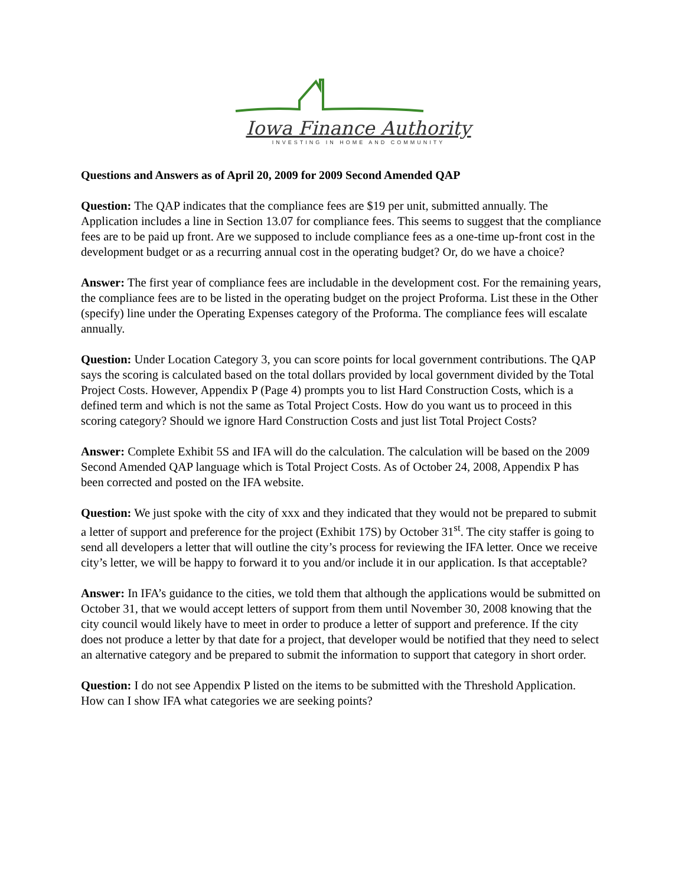Iowa Finance Authority
INVESTING IN HOME AND COMMUNITY
Questions and Answers as of April 20, 2009 for 2009 Second Amended QAP
Question: The QAP indicates that the compliance fees are $19 per unit, submitted annually. The Application includes a line in Section 13.07 for compliance fees. This seems to suggest that the compliance fees are to be paid up front. Are we supposed to include compliance fees as a one-time up-front cost in the development budget or as a recurring annual cost in the operating budget? Or, do we have a choice?
Answer: The first year of compliance fees are includable in the development cost. For the remaining years, the compliance fees are to be listed in the operating budget on the project Proforma. List these in the Other (specify) line under the Operating Expenses category of the Proforma. The compliance fees will escalate annually.
Question: Under Location Category 3, you can score points for local government contributions. The QAP says the scoring is calculated based on the total dollars provided by local government divided by the Total Project Costs. However, Appendix P (Page 4) prompts you to list Hard Construction Costs, which is a defined term and which is not the same as Total Project Costs. How do you want us to proceed in this scoring category? Should we ignore Hard Construction Costs and just list Total Project Costs?
Answer: Complete Exhibit 5S and IFA will do the calculation. The calculation will be based on the 2009 Second Amended QAP language which is Total Project Costs. As of October 24, 2008, Appendix P has been corrected and posted on the IFA website.
Question: We just spoke with the city of xxx and they indicated that they would not be prepared to submit a letter of support and preference for the project (Exhibit 17S) by October 31<sup>st</sup>. The city staffer is going to send all developers a letter that will outline the city’s process for reviewing the IFA letter. Once we receive city’s letter, we will be happy to forward it to you and/or include it in our application. Is that acceptable?
Answer: In IFA’s guidance to the cities, we told them that although the applications would be submitted on October 31, that we would accept letters of support from them until November 30, 2008 knowing that the city council would likely have to meet in order to produce a letter of support and preference. If the city does not produce a letter by that date for a project, that developer would be notified that they need to select an alternative category and be prepared to submit the information to support that category in short order.
Question: I do not see Appendix P listed on the items to be submitted with the Threshold Application. How can I show IFA what categories we are seeking points?